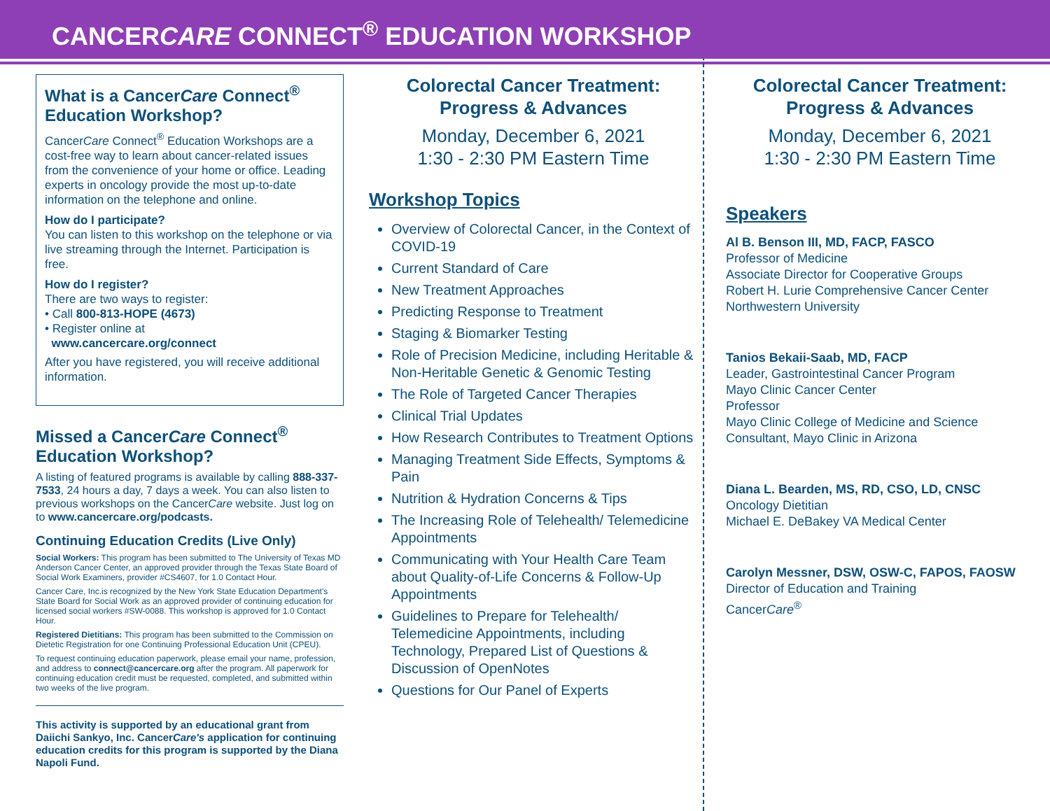CANCERCARE CONNECT<sup>®</sup> EDUCATION WORKSHOP
What is a CancerCare Connect<sup>®</sup> Education Workshop?
CancerCare Connect<sup>®</sup> Education Workshops are a cost-free way to learn about cancer-related issues from the convenience of your home or office. Leading experts in oncology provide the most up-to-date information on the telephone and online.
How do I participate?
You can listen to this workshop on the telephone or via live streaming through the Internet. Participation is free.
How do I register?
There are two ways to register:
• Call 800-813-HOPE (4673)
• Register online at
www.cancercare.org/connect
After you have registered, you will receive additional information.
Missed a CancerCare Connect<sup>®</sup> Education Workshop?
A listing of featured programs is available by calling 888-337-7533, 24 hours a day, 7 days a week. You can also listen to previous workshops on the CancerCare website. Just log on to www.cancercare.org/podcasts.
Continuing Education Credits (Live Only)
Social Workers: This program has been submitted to The University of Texas MD Anderson Cancer Center, an approved provider through the Texas State Board of Social Work Examiners, provider #CS4607, for 1.0 Contact Hour.
Cancer Care, Inc.is recognized by the New York State Education Department's State Board for Social Work as an approved provider of continuing education for licensed social workers #SW-0088. This workshop is approved for 1.0 Contact Hour.
Registered Dietitians: This program has been submitted to the Commission on Dietetic Registration for one Continuing Professional Education Unit (CPEU).
To request continuing education paperwork, please email your name, profession, and address to connect@cancercare.org after the program. All paperwork for continuing education credit must be requested, completed, and submitted within two weeks of the live program.
This activity is supported by an educational grant from Daiichi Sankyo, Inc. CancerCare's application for continuing education credits for this program is supported by the Diana Napoli Fund.
Colorectal Cancer Treatment:
Progress & Advances
Monday, December 6, 2021
1:30 - 2:30 PM Eastern Time
Workshop Topics
Overview of Colorectal Cancer, in the Context of COVID-19
Current Standard of Care
New Treatment Approaches
Predicting Response to Treatment
Staging & Biomarker Testing
Role of Precision Medicine, including Heritable & Non-Heritable Genetic & Genomic Testing
The Role of Targeted Cancer Therapies
Clinical Trial Updates
How Research Contributes to Treatment Options
Managing Treatment Side Effects, Symptoms & Pain
Nutrition & Hydration Concerns & Tips
The Increasing Role of Telehealth/ Telemedicine Appointments
Communicating with Your Health Care Team about Quality-of-Life Concerns & Follow-Up Appointments
Guidelines to Prepare for Telehealth/ Telemedicine Appointments, including Technology, Prepared List of Questions & Discussion of OpenNotes
Questions for Our Panel of Experts
Colorectal Cancer Treatment:
Progress & Advances
Monday, December 6, 2021
1:30 - 2:30 PM Eastern Time
Speakers
Al B. Benson III, MD, FACP, FASCO
Professor of Medicine
Associate Director for Cooperative Groups
Robert H. Lurie Comprehensive Cancer Center
Northwestern University
Tanios Bekaii-Saab, MD, FACP
Leader, Gastrointestinal Cancer Program
Mayo Clinic Cancer Center
Professor
Mayo Clinic College of Medicine and Science
Consultant, Mayo Clinic in Arizona
Diana L. Bearden, MS, RD, CSO, LD, CNSC
Oncology Dietitian
Michael E. DeBakey VA Medical Center
Carolyn Messner, DSW, OSW-C, FAPOS, FAOSW
Director of Education and Training
CancerCare<sup>®</sup>